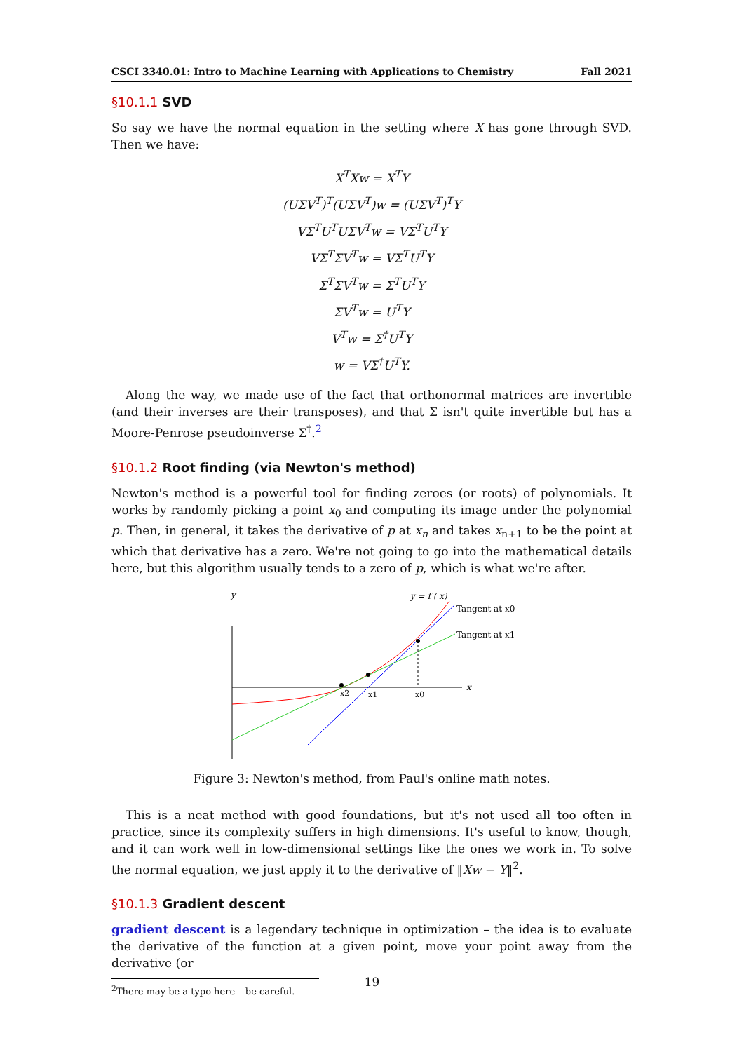CSCI 3340.01: Intro to Machine Learning with Applications to Chemistry Fall 2021
§10.1.1 SVD
So say we have the normal equation in the setting where X has gone through SVD. Then we have:
X<sup>T</sup>Xw = X<sup>T</sup>Y
(UΣV<sup>T</sup>)<sup>T</sup>(UΣV<sup>T</sup>)w = (UΣV<sup>T</sup>)<sup>T</sup>Y
VΣ<sup>T</sup>U<sup>T</sup>UΣV<sup>T</sup>w = VΣ<sup>T</sup>U<sup>T</sup>Y
VΣ<sup>T</sup>ΣV<sup>T</sup>w = VΣ<sup>T</sup>U<sup>T</sup>Y
Σ<sup>T</sup>ΣV<sup>T</sup>w = Σ<sup>T</sup>U<sup>T</sup>Y
ΣV<sup>T</sup>w = U<sup>T</sup>Y
V<sup>T</sup>w = Σ<sup>†</sup>U<sup>T</sup>Y
w = VΣ<sup>†</sup>U<sup>T</sup>Y.
Along the way, we made use of the fact that orthonormal matrices are invertible (and their inverses are their transposes), and that Σ isn't quite invertible but has a Moore-Penrose pseudoinverse Σ<sup>†</sup>.<sup>2</sup>
§10.1.2 Root finding (via Newton's method)
Newton's method is a powerful tool for finding zeroes (or roots) of polynomials. It works by randomly picking a point x<sub>0</sub> and computing its image under the polynomial p. Then, in general, it takes the derivative of p at x<sub>n</sub> and takes x<sub>n+1</sub> to be the point at which that derivative has a zero. We're not going to go into the mathematical details here, but this algorithm usually tends to a zero of p, which is what we're after.
y
x
y = f ( x)
Tangent at x0
Tangent at x1
x2
x1
x0
Figure 3: Newton's method, from Paul's online math notes.
This is a neat method with good foundations, but it's not used all too often in practice, since its complexity suffers in high dimensions. It's useful to know, though, and it can work well in low-dimensional settings like the ones we work in. To solve the normal equation, we just apply it to the derivative of ‖Xw − Y‖<sup>2</sup>.
§10.1.3 Gradient descent
gradient descent is a legendary technique in optimization – the idea is to evaluate the derivative of the function at a given point, move your point away from the derivative (or
<sup>2</sup> There may be a typo here – be careful.
19